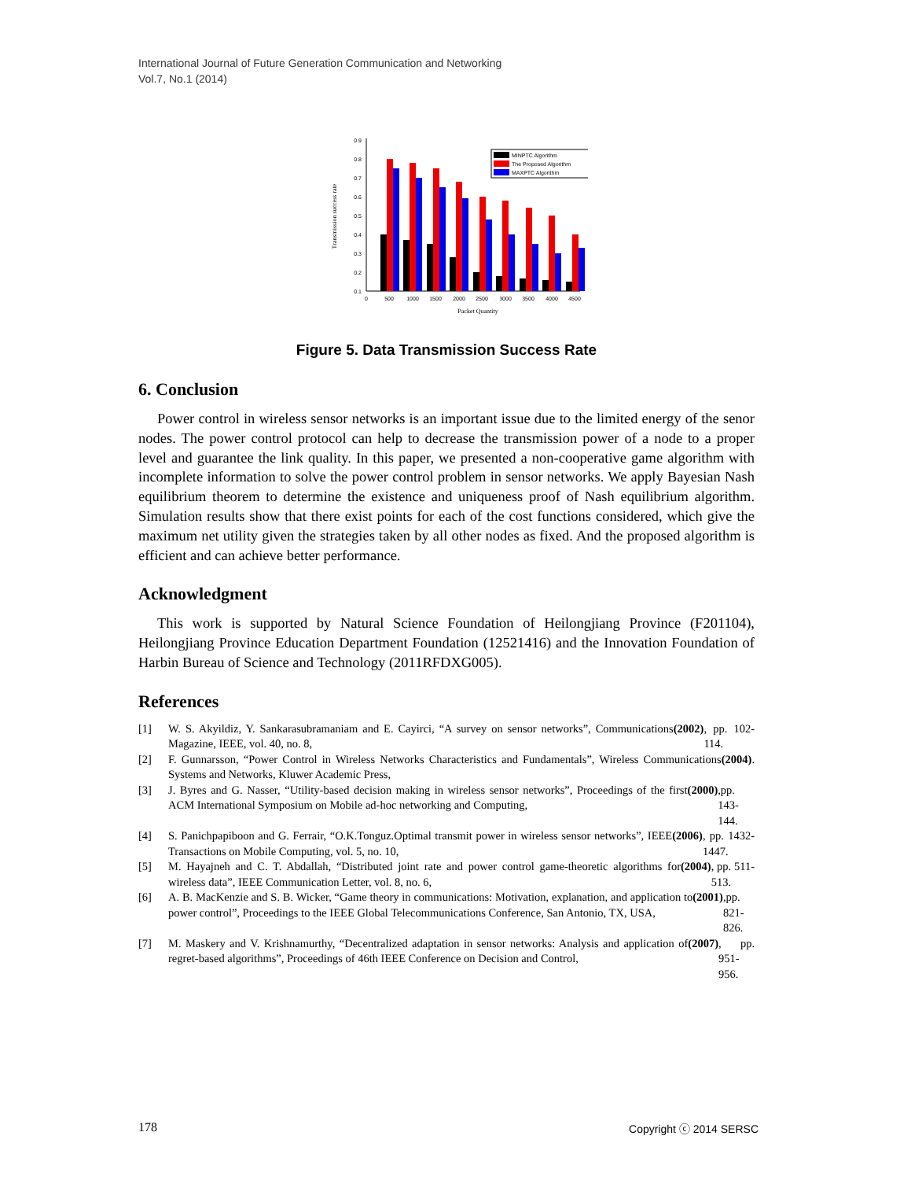International Journal of Future Generation Communication and Networking
Vol.7, No.1 (2014)
0.1
0.2
0.3
0.4
0.5
0.6
0.7
0.8
0.9
0
500
1000
1500
2000
2500
3000
3500
4000
4500
Packet Quantity
Transmission success rate
MINPTC Algorithm
The Proposed Algorithm
MAXPTC Algorithm
Figure 5. Data Transmission Success Rate
6. Conclusion
Power control in wireless sensor networks is an important issue due to the limited energy of the senor nodes. The power control protocol can help to decrease the transmission power of a node to a proper level and guarantee the link quality. In this paper, we presented a non-cooperative game algorithm with incomplete information to solve the power control problem in sensor networks. We apply Bayesian Nash equilibrium theorem to determine the existence and uniqueness proof of Nash equilibrium algorithm. Simulation results show that there exist points for each of the cost functions considered, which give the maximum net utility given the strategies taken by all other nodes as fixed. And the proposed algorithm is efficient and can achieve better performance.
Acknowledgment
This work is supported by Natural Science Foundation of Heilongjiang Province (F201104), Heilongjiang Province Education Department Foundation (12521416) and the Innovation Foundation of Harbin Bureau of Science and Technology (2011RFDXG005).
References
[1]
W. S. Akyildiz, Y. Sankarasubramaniam and E. Cayirci, “A survey on sensor networks”, Communications Magazine, IEEE, vol. 40, no. 8, (2002), pp. 102-114.
[2]
F. Gunnarsson, “Power Control in Wireless Networks Characteristics and Fundamentals”, Wireless Communications Systems and Networks, Kluwer Academic Press, (2004).
[3]
J. Byres and G. Nasser, “Utility-based decision making in wireless sensor networks”, Proceedings of the first ACM International Symposium on Mobile ad-hoc networking and Computing, (2000),pp. 143-144.
[4]
S. Panichpapiboon and G. Ferrair, “O.K.Tonguz.Optimal transmit power in wireless sensor networks”, IEEE Transactions on Mobile Computing, vol. 5, no. 10, (2006), pp. 1432-1447.
[5]
M. Hayajneh and C. T. Abdallah, “Distributed joint rate and power control game-theoretic algorithms for wireless data”, IEEE Communication Letter, vol. 8, no. 6, (2004), pp. 511-513.
[6]
A. B. MacKenzie and S. B. Wicker, “Game theory in communications: Motivation, explanation, and application to power control”, Proceedings to the IEEE Global Telecommunications Conference, San Antonio, TX, USA, (2001),pp. 821-826.
[7]
M. Maskery and V. Krishnamurthy, “Decentralized adaptation in sensor networks: Analysis and application of regret-based algorithms”, Proceedings of 46th IEEE Conference on Decision and Control, (2007), pp. 951-956.
178 Copyright ⓒ 2014 SERSC